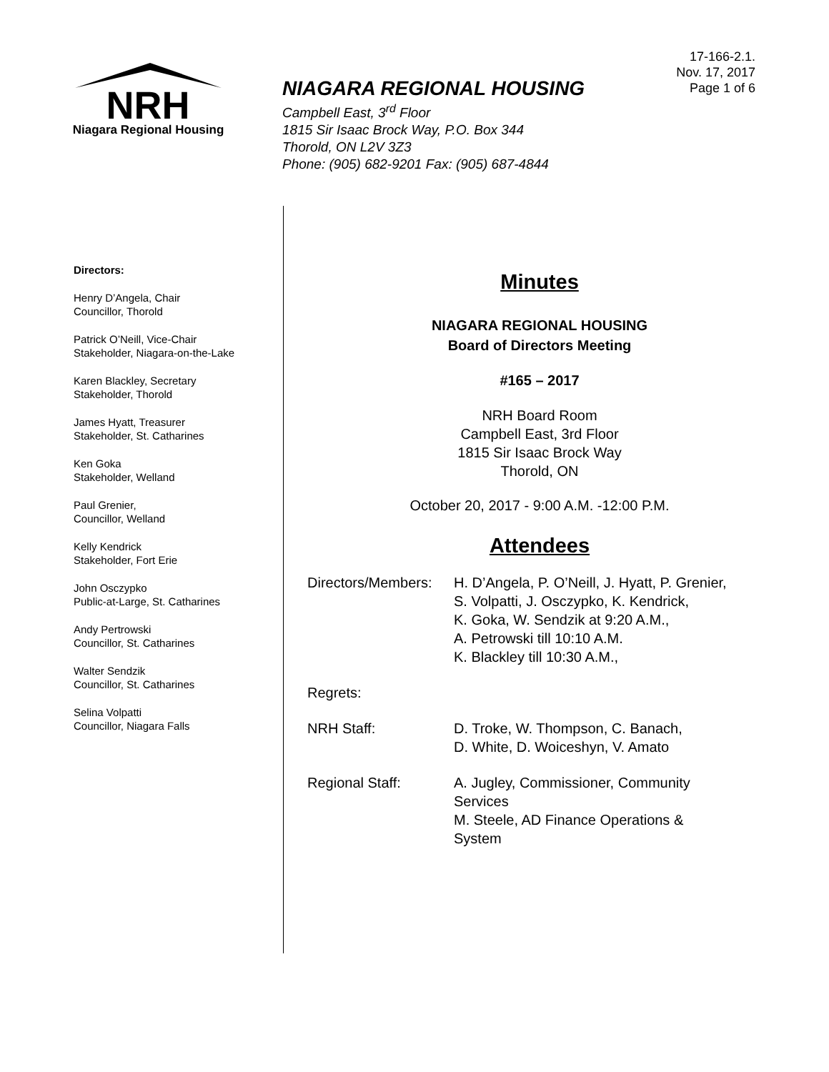NRH
Niagara Regional Housing
NIAGARA REGIONAL HOUSING
Campbell East, 3<sup>rd</sup> Floor
1815 Sir Isaac Brock Way, P.O. Box 344
Thorold, ON L2V 3Z3
Phone: (905) 682-9201 Fax: (905) 687-4844
17-166-2.1.
Nov. 17, 2017
Page 1 of 6
Directors:
Henry D’Angela, Chair
Councillor, Thorold
Patrick O’Neill, Vice-Chair
Stakeholder, Niagara-on-the-Lake
Karen Blackley, Secretary
Stakeholder, Thorold
James Hyatt, Treasurer
Stakeholder, St. Catharines
Ken Goka
Stakeholder, Welland
Paul Grenier,
Councillor, Welland
Kelly Kendrick
Stakeholder, Fort Erie
John Osczypko
Public-at-Large, St. Catharines
Andy Pertrowski
Councillor, St. Catharines
Walter Sendzik
Councillor, St. Catharines
Selina Volpatti
Councillor, Niagara Falls
Minutes
NIAGARA REGIONAL HOUSING
Board of Directors Meeting
#165 – 2017
NRH Board Room
Campbell East, 3rd Floor
1815 Sir Isaac Brock Way
Thorold, ON
October 20, 2017 - 9:00 A.M. -12:00 P.M.
Attendees
Directors/Members:
H. D’Angela, P. O’Neill, J. Hyatt, P. Grenier,
S. Volpatti, J. Osczypko, K. Kendrick,
K. Goka, W. Sendzik at 9:20 A.M.,
A. Petrowski till 10:10 A.M.
K. Blackley till 10:30 A.M.,
Regrets:
NRH Staff: D. Troke, W. Thompson, C. Banach,
D. White, D. Woiceshyn, V. Amato
Regional Staff: A. Jugley, Commissioner, Community
Services
M. Steele, AD Finance Operations &
System